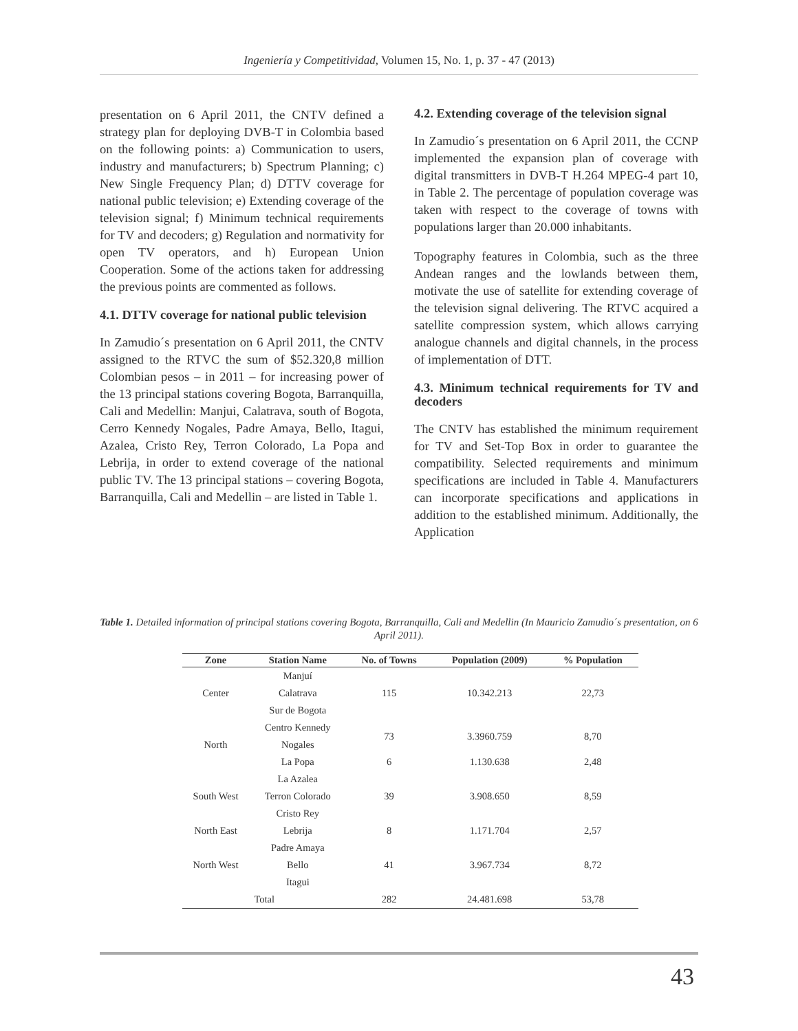Ingeniería y Competitividad, Volumen 15, No. 1, p. 37 - 47 (2013)
presentation on 6 April 2011, the CNTV defined a strategy plan for deploying DVB-T in Colombia based on the following points: a) Communication to users, industry and manufacturers; b) Spectrum Planning; c) New Single Frequency Plan; d) DTTV coverage for national public television; e) Extending coverage of the television signal; f) Minimum technical requirements for TV and decoders; g) Regulation and normativity for open TV operators, and h) European Union Cooperation. Some of the actions taken for addressing the previous points are commented as follows.
4.1. DTTV coverage for national public television
In Zamudio´s presentation on 6 April 2011, the CNTV assigned to the RTVC the sum of $52.320,8 million Colombian pesos – in 2011 – for increasing power of the 13 principal stations covering Bogota, Barranquilla, Cali and Medellin: Manjui, Calatrava, south of Bogota, Cerro Kennedy Nogales, Padre Amaya, Bello, Itagui, Azalea, Cristo Rey, Terron Colorado, La Popa and Lebrija, in order to extend coverage of the national public TV. The 13 principal stations – covering Bogota, Barranquilla, Cali and Medellin – are listed in Table 1.
4.2. Extending coverage of the television signal
In Zamudio´s presentation on 6 April 2011, the CCNP implemented the expansion plan of coverage with digital transmitters in DVB-T H.264 MPEG-4 part 10, in Table 2. The percentage of population coverage was taken with respect to the coverage of towns with populations larger than 20.000 inhabitants.
Topography features in Colombia, such as the three Andean ranges and the lowlands between them, motivate the use of satellite for extending coverage of the television signal delivering. The RTVC acquired a satellite compression system, which allows carrying analogue channels and digital channels, in the process of implementation of DTT.
4.3. Minimum technical requirements for TV and decoders
The CNTV has established the minimum requirement for TV and Set-Top Box in order to guarantee the compatibility. Selected requirements and minimum specifications are included in Table 4. Manufacturers can incorporate specifications and applications in addition to the established minimum. Additionally, the Application
Table 1. Detailed information of principal stations covering Bogota, Barranquilla, Cali and Medellin (In Mauricio Zamudio´s presentation, on 6 April 2011).
| Zone | Station Name | No. of Towns | Population (2009) | % Population |
| --- | --- | --- | --- | --- |
| Center | Manjuí | 115 | 10.342.213 | 22,73 |
| | Calatrava | | | |
| | Sur de Bogota | | | |
| North | Centro Kennedy | 73 | 3.3960.759 | 8,70 |
| | Nogales | | | |
| | La Popa | 6 | 1.130.638 | 2,48 |
| South West | La Azalea | 39 | 3.908.650 | 8,59 |
| | Terron Colorado | | | |
| | Cristo Rey | | | |
| North East | Lebrija | 8 | 1.171.704 | 2,57 |
| North West | Padre Amaya | 41 | 3.967.734 | 8,72 |
| | Bello | | | |
| | Itagui | | | |
| Total | | 282 | 24.481.698 | 53,78 |
43